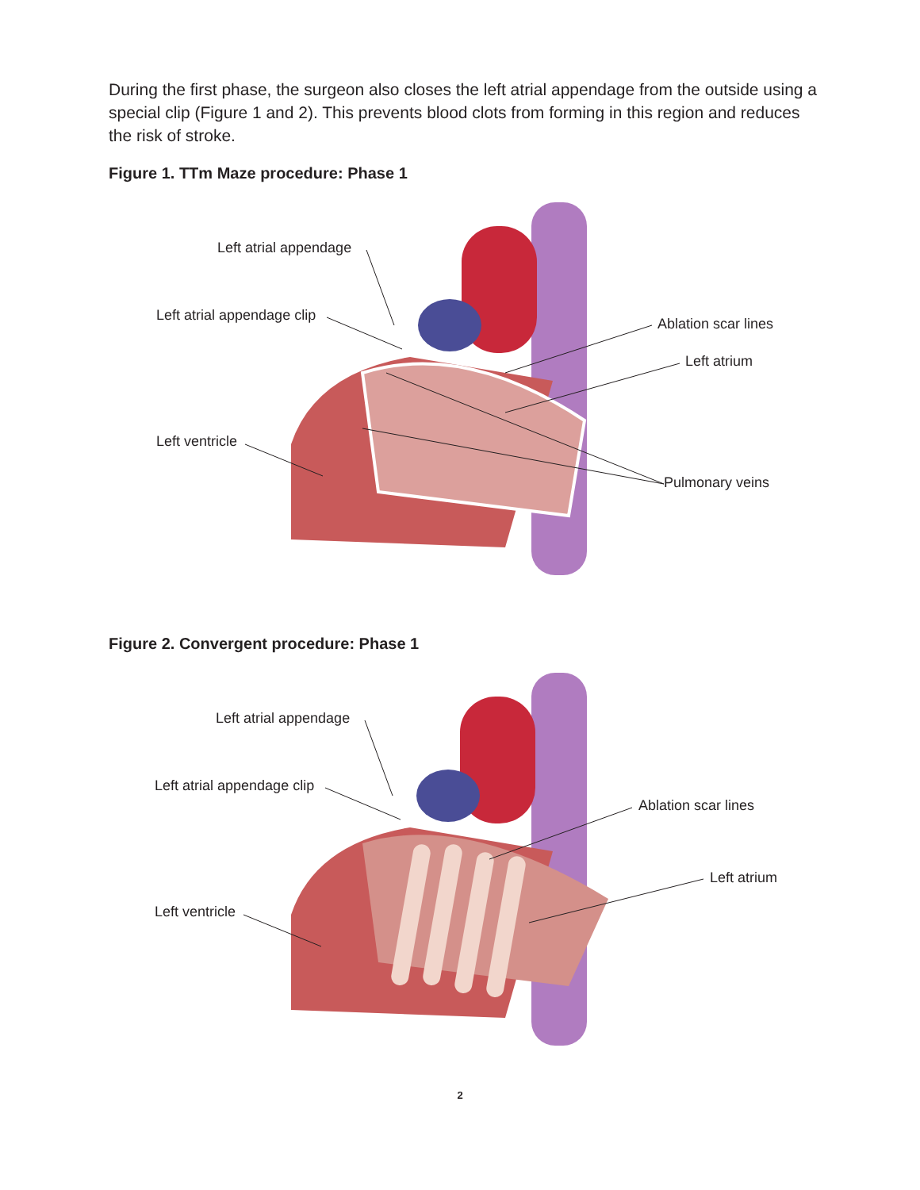During the first phase, the surgeon also closes the left atrial appendage from the outside using a special clip (Figure 1 and 2). This prevents blood clots from forming in this region and reduces the risk of stroke.
Figure 1. TTm Maze procedure: Phase 1
Left atrial appendage
Left atrial appendage clip
Ablation scar lines
Left atrium
Left ventricle
Pulmonary veins
Figure 2. Convergent procedure: Phase 1
Left atrial appendage
Left atrial appendage clip
Ablation scar lines
Left atrium
Left ventricle
2